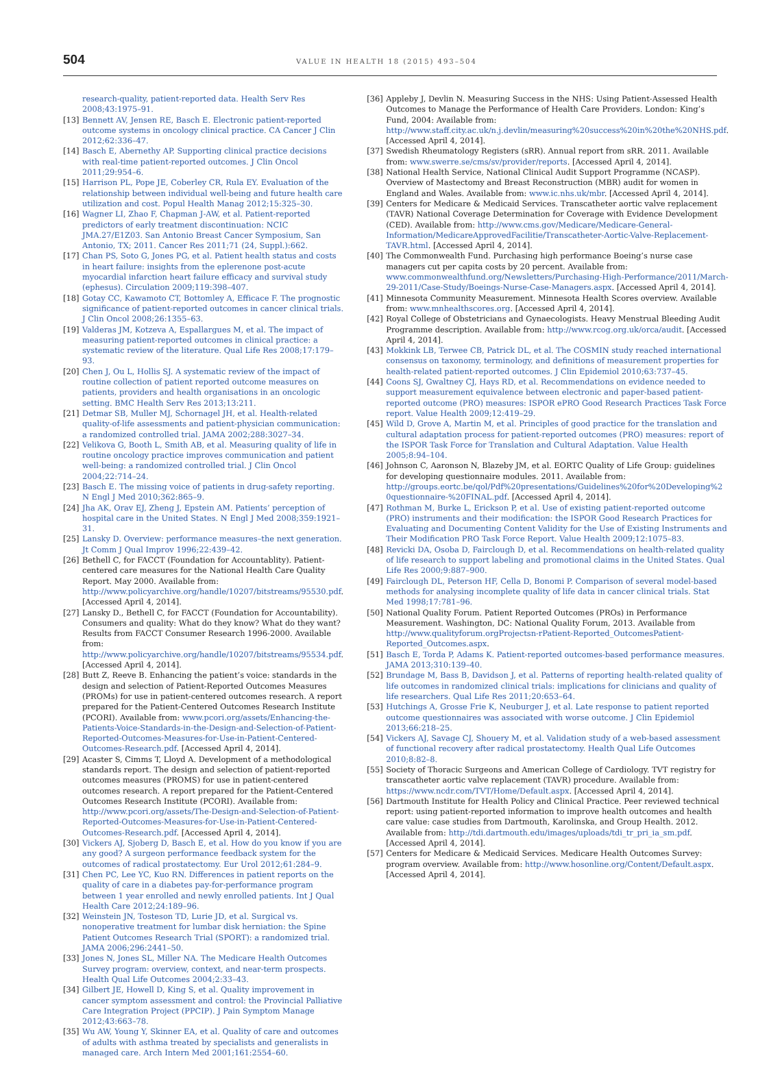504 VALUE IN HEALTH 18 (2015) 493–504
research-quality, patient-reported data. Health Serv Res 2008;43:1975–91.
[13] Bennett AV, Jensen RE, Basch E. Electronic patient-reported outcome systems in oncology clinical practice. CA Cancer J Clin 2012;62:336–47.
[14] Basch E, Abernethy AP. Supporting clinical practice decisions with real-time patient-reported outcomes. J Clin Oncol 2011;29:954–6.
[15] Harrison PL, Pope JE, Coberley CR, Rula EY. Evaluation of the relationship between individual well-being and future health care utilization and cost. Popul Health Manag 2012;15:325–30.
[16] Wagner LI, Zhao F, Chapman J-AW, et al. Patient-reported predictors of early treatment discontinuation: NCIC JMA.27/E1Z03. San Antonio Breast Cancer Symposium, San Antonio, TX; 2011. Cancer Res 2011;71 (24, Suppl.):662.
[17] Chan PS, Soto G, Jones PG, et al. Patient health status and costs in heart failure: insights from the eplerenone post-acute myocardial infarction heart failure efficacy and survival study (ephesus). Circulation 2009;119:398–407.
[18] Gotay CC, Kawamoto CT, Bottomley A, Efficace F. The prognostic significance of patient-reported outcomes in cancer clinical trials. J Clin Oncol 2008;26:1355–63.
[19] Valderas JM, Kotzeva A, Espallargues M, et al. The impact of measuring patient-reported outcomes in clinical practice: a systematic review of the literature. Qual Life Res 2008;17:179–93.
[20] Chen J, Ou L, Hollis SJ. A systematic review of the impact of routine collection of patient reported outcome measures on patients, providers and health organisations in an oncologic setting. BMC Health Serv Res 2013;13:211.
[21] Detmar SB, Muller MJ, Schornagel JH, et al. Health-related quality-of-life assessments and patient-physician communication: a randomized controlled trial. JAMA 2002;288:3027–34.
[22] Velikova G, Booth L, Smith AB, et al. Measuring quality of life in routine oncology practice improves communication and patient well-being: a randomized controlled trial. J Clin Oncol 2004;22:714–24.
[23] Basch E. The missing voice of patients in drug-safety reporting. N Engl J Med 2010;362:865–9.
[24] Jha AK, Orav EJ, Zheng J, Epstein AM. Patients’ perception of hospital care in the United States. N Engl J Med 2008;359:1921–31.
[25] Lansky D. Overview: performance measures–the next generation. Jt Comm J Qual Improv 1996;22:439–42.
[26] Bethell C, for FACCT (Foundation for Accountablity). Patient-centered care measures for the National Health Care Quality Report. May 2000. Available from: http://www.policyarchive.org/handle/10207/bitstreams/95530.pdf. [Accessed April 4, 2014].
[27] Lansky D., Bethell C, for FACCT (Foundation for Accountability). Consumers and quality: What do they know? What do they want? Results from FACCT Consumer Research 1996-2000. Available from: http://www.policyarchive.org/handle/10207/bitstreams/95534.pdf. [Accessed April 4, 2014].
[28] Butt Z, Reeve B. Enhancing the patient’s voice: standards in the design and selection of Patient-Reported Outcomes Measures (PROMs) for use in patient-centered outcomes research. A report prepared for the Patient-Centered Outcomes Research Institute (PCORI). Available from: www.pcori.org/assets/Enhancing-the-Patients-Voice-Standards-in-the-Design-and-Selection-of-Patient-Reported-Outcomes-Measures-for-Use-in-Patient-Centered-Outcomes-Research.pdf. [Accessed April 4, 2014].
[29] Acaster S, Cimms T, Lloyd A. Development of a methodological standards report. The design and selection of patient-reported outcomes measures (PROMS) for use in patient-centered outcomes research. A report prepared for the Patient-Centered Outcomes Research Institute (PCORI). Available from: http://www.pcori.org/assets/The-Design-and-Selection-of-Patient-Reported-Outcomes-Measures-for-Use-in-Patient-Centered-Outcomes-Research.pdf. [Accessed April 4, 2014].
[30] Vickers AJ, Sjoberg D, Basch E, et al. How do you know if you are any good? A surgeon performance feedback system for the outcomes of radical prostatectomy. Eur Urol 2012;61:284–9.
[31] Chen PC, Lee YC, Kuo RN. Differences in patient reports on the quality of care in a diabetes pay-for-performance program between 1 year enrolled and newly enrolled patients. Int J Qual Health Care 2012;24:189–96.
[32] Weinstein JN, Tosteson TD, Lurie JD, et al. Surgical vs. nonoperative treatment for lumbar disk herniation: the Spine Patient Outcomes Research Trial (SPORT): a randomized trial. JAMA 2006;296:2441–50.
[33] Jones N, Jones SL, Miller NA. The Medicare Health Outcomes Survey program: overview, context, and near-term prospects. Health Qual Life Outcomes 2004;2:33–43.
[34] Gilbert JE, Howell D, King S, et al. Quality improvement in cancer symptom assessment and control: the Provincial Palliative Care Integration Project (PPCIP). J Pain Symptom Manage 2012;43:663–78.
[35] Wu AW, Young Y, Skinner EA, et al. Quality of care and outcomes of adults with asthma treated by specialists and generalists in managed care. Arch Intern Med 2001;161:2554–60.
[36] Appleby J, Devlin N. Measuring Success in the NHS: Using Patient-Assessed Health Outcomes to Manage the Performance of Health Care Providers. London: King’s Fund, 2004: Available from: http://www.staff.city.ac.uk/n.j.devlin/measuring%20success%20in%20the%20NHS.pdf. [Accessed April 4, 2014].
[37] Swedish Rheumatology Registers (sRR). Annual report from sRR. 2011. Available from: www.swerre.se/cms/sv/provider/reports. [Accessed April 4, 2014].
[38] National Health Service, National Clinical Audit Support Programme (NCASP). Overview of Mastectomy and Breast Reconstruction (MBR) audit for women in England and Wales. Available from: www.ic.nhs.uk/mbr. [Accessed April 4, 2014].
[39] Centers for Medicare & Medicaid Services. Transcatheter aortic valve replacement (TAVR) National Coverage Determination for Coverage with Evidence Development (CED). Available from: http://www.cms.gov/Medicare/Medicare-General-Information/MedicareApprovedFacilitie/Transcatheter-Aortic-Valve-Replacement-TAVR.html. [Accessed April 4, 2014].
[40] The Commonwealth Fund. Purchasing high performance Boeing’s nurse case managers cut per capita costs by 20 percent. Available from: www.commonwealthfund.org/Newsletters/Purchasing-High-Performance/2011/March-29-2011/Case-Study/Boeings-Nurse-Case-Managers.aspx. [Accessed April 4, 2014].
[41] Minnesota Community Measurement. Minnesota Health Scores overview. Available from: www.mnhealthscores.org. [Accessed April 4, 2014].
[42] Royal College of Obstetricians and Gynaecologists. Heavy Menstrual Bleeding Audit Programme description. Available from: http://www.rcog.org.uk/orca/audit. [Accessed April 4, 2014].
[43] Mokkink LB, Terwee CB, Patrick DL, et al. The COSMIN study reached international consensus on taxonomy, terminology, and definitions of measurement properties for health-related patient-reported outcomes. J Clin Epidemiol 2010;63:737–45.
[44] Coons SJ, Gwaltney CJ, Hays RD, et al. Recommendations on evidence needed to support measurement equivalence between electronic and paper-based patient-reported outcome (PRO) measures: ISPOR ePRO Good Research Practices Task Force report. Value Health 2009;12:419–29.
[45] Wild D, Grove A, Martin M, et al. Principles of good practice for the translation and cultural adaptation process for patient-reported outcomes (PRO) measures: report of the ISPOR Task Force for Translation and Cultural Adaptation. Value Health 2005;8:94–104.
[46] Johnson C, Aaronson N, Blazeby JM, et al. EORTC Quality of Life Group: guidelines for developing questionnaire modules. 2011. Available from: http://groups.eortc.be/qol/Pdf%20presentations/Guidelines%20for%20Developing%2 0questionnaire-%20FINAL.pdf. [Accessed April 4, 2014].
[47] Rothman M, Burke L, Erickson P, et al. Use of existing patient-reported outcome (PRO) instruments and their modification: the ISPOR Good Research Practices for Evaluating and Documenting Content Validity for the Use of Existing Instruments and Their Modification PRO Task Force Report. Value Health 2009;12:1075–83.
[48] Revicki DA, Osoba D, Fairclough D, et al. Recommendations on health-related quality of life research to support labeling and promotional claims in the United States. Qual Life Res 2000;9:887–900.
[49] Fairclough DL, Peterson HF, Cella D, Bonomi P. Comparison of several model-based methods for analysing incomplete quality of life data in cancer clinical trials. Stat Med 1998;17:781–96.
[50] National Quality Forum. Patient Reported Outcomes (PROs) in Performance Measurement. Washington, DC: National Quality Forum, 2013. Available from http://www.qualityforum.orgProjectsn-rPatient-Reported_OutcomesPatient-Reported_Outcomes.aspx.
[51] Basch E, Torda P, Adams K. Patient-reported outcomes-based performance measures. JAMA 2013;310:139–40.
[52] Brundage M, Bass B, Davidson J, et al. Patterns of reporting health-related quality of life outcomes in randomized clinical trials: implications for clinicians and quality of life researchers. Qual Life Res 2011;20:653–64.
[53] Hutchings A, Grosse Frie K, Neuburger J, et al. Late response to patient reported outcome questionnaires was associated with worse outcome. J Clin Epidemiol 2013;66:218–25.
[54] Vickers AJ, Savage CJ, Shouery M, et al. Validation study of a web-based assessment of functional recovery after radical prostatectomy. Health Qual Life Outcomes 2010;8:82–8.
[55] Society of Thoracic Surgeons and American College of Cardiology. TVT registry for transcatheter aortic valve replacement (TAVR) procedure. Available from: https://www.ncdr.com/TVT/Home/Default.aspx. [Accessed April 4, 2014].
[56] Dartmouth Institute for Health Policy and Clinical Practice. Peer reviewed technical report: using patient-reported information to improve health outcomes and health care value: case studies from Dartmouth, Karolinska, and Group Health. 2012. Available from: http://tdi.dartmouth.edu/images/uploads/tdi_tr_pri_ia_sm.pdf. [Accessed April 4, 2014].
[57] Centers for Medicare & Medicaid Services. Medicare Health Outcomes Survey: program overview. Available from: http://www.hosonline.org/Content/Default.aspx. [Accessed April 4, 2014].